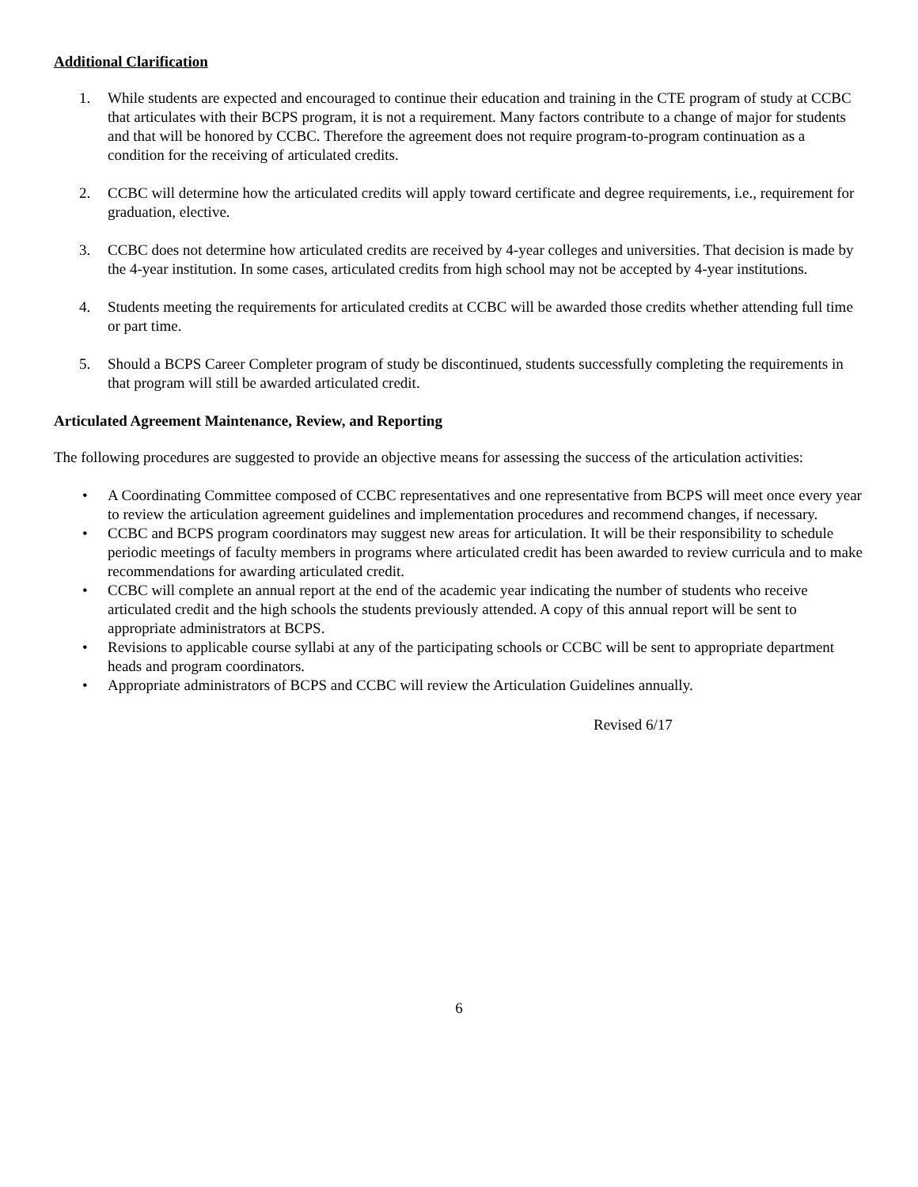Additional Clarification
1. While students are expected and encouraged to continue their education and training in the CTE program of study at CCBC that articulates with their BCPS program, it is not a requirement. Many factors contribute to a change of major for students and that will be honored by CCBC. Therefore the agreement does not require program-to-program continuation as a condition for the receiving of articulated credits.
2. CCBC will determine how the articulated credits will apply toward certificate and degree requirements, i.e., requirement for graduation, elective.
3. CCBC does not determine how articulated credits are received by 4-year colleges and universities. That decision is made by the 4-year institution. In some cases, articulated credits from high school may not be accepted by 4-year institutions.
4. Students meeting the requirements for articulated credits at CCBC will be awarded those credits whether attending full time or part time.
5. Should a BCPS Career Completer program of study be discontinued, students successfully completing the requirements in that program will still be awarded articulated credit.
Articulated Agreement Maintenance, Review, and Reporting
The following procedures are suggested to provide an objective means for assessing the success of the articulation activities:
• A Coordinating Committee composed of CCBC representatives and one representative from BCPS will meet once every year to review the articulation agreement guidelines and implementation procedures and recommend changes, if necessary.
• CCBC and BCPS program coordinators may suggest new areas for articulation. It will be their responsibility to schedule periodic meetings of faculty members in programs where articulated credit has been awarded to review curricula and to make recommendations for awarding articulated credit.
• CCBC will complete an annual report at the end of the academic year indicating the number of students who receive articulated credit and the high schools the students previously attended. A copy of this annual report will be sent to appropriate administrators at BCPS.
• Revisions to applicable course syllabi at any of the participating schools or CCBC will be sent to appropriate department heads and program coordinators.
• Appropriate administrators of BCPS and CCBC will review the Articulation Guidelines annually.
Revised 6/17
6